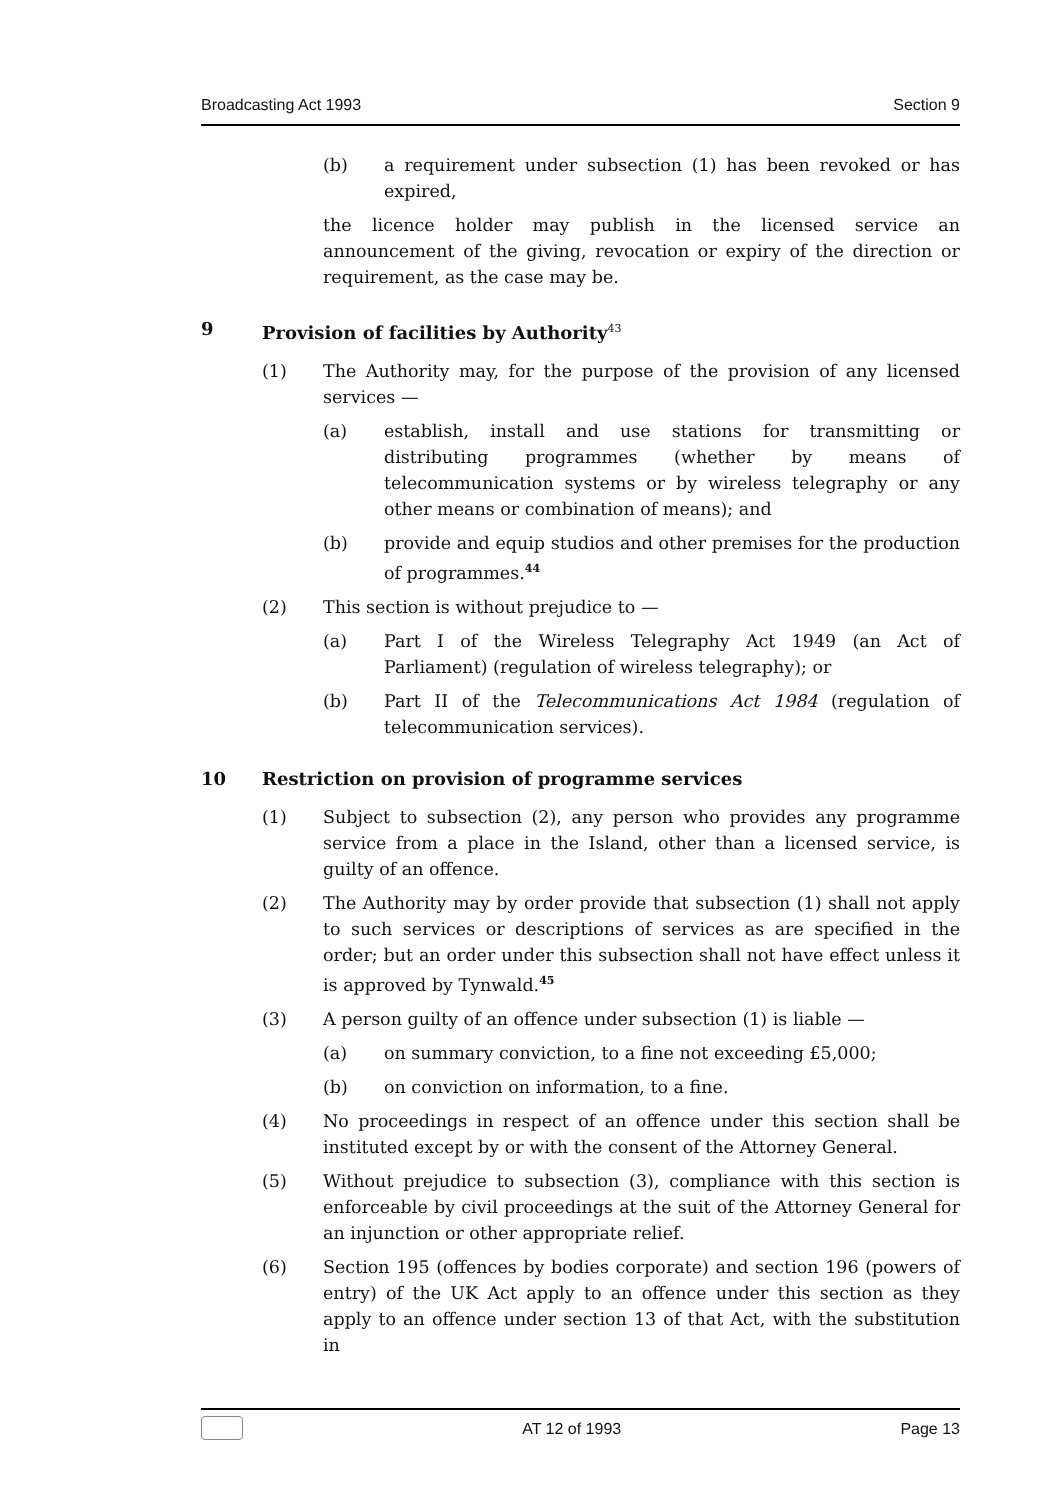Broadcasting Act 1993 Section 9
(b) a requirement under subsection (1) has been revoked or has expired,
the licence holder may publish in the licensed service an announcement of the giving, revocation or expiry of the direction or requirement, as the case may be.
9 Provision of facilities by Authority<sup>43</sup>
(1) The Authority may, for the purpose of the provision of any licensed services —
(a) establish, install and use stations for transmitting or distributing programmes (whether by means of telecommunication systems or by wireless telegraphy or any other means or combination of means); and
(b) provide and equip studios and other premises for the production of programmes.<sup>44</sup>
(2) This section is without prejudice to —
(a) Part I of the Wireless Telegraphy Act 1949 (an Act of Parliament) (regulation of wireless telegraphy); or
(b) Part II of the Telecommunications Act 1984 (regulation of telecommunication services).
10 Restriction on provision of programme services
(1) Subject to subsection (2), any person who provides any programme service from a place in the Island, other than a licensed service, is guilty of an offence.
(2) The Authority may by order provide that subsection (1) shall not apply to such services or descriptions of services as are specified in the order; but an order under this subsection shall not have effect unless it is approved by Tynwald.<sup>45</sup>
(3) A person guilty of an offence under subsection (1) is liable —
(a) on summary conviction, to a fine not exceeding £5,000;
(b) on conviction on information, to a fine.
(4) No proceedings in respect of an offence under this section shall be instituted except by or with the consent of the Attorney General.
(5) Without prejudice to subsection (3), compliance with this section is enforceable by civil proceedings at the suit of the Attorney General for an injunction or other appropriate relief.
(6) Section 195 (offences by bodies corporate) and section 196 (powers of entry) of the UK Act apply to an offence under this section as they apply to an offence under section 13 of that Act, with the substitution in
AT 12 of 1993 Page 13